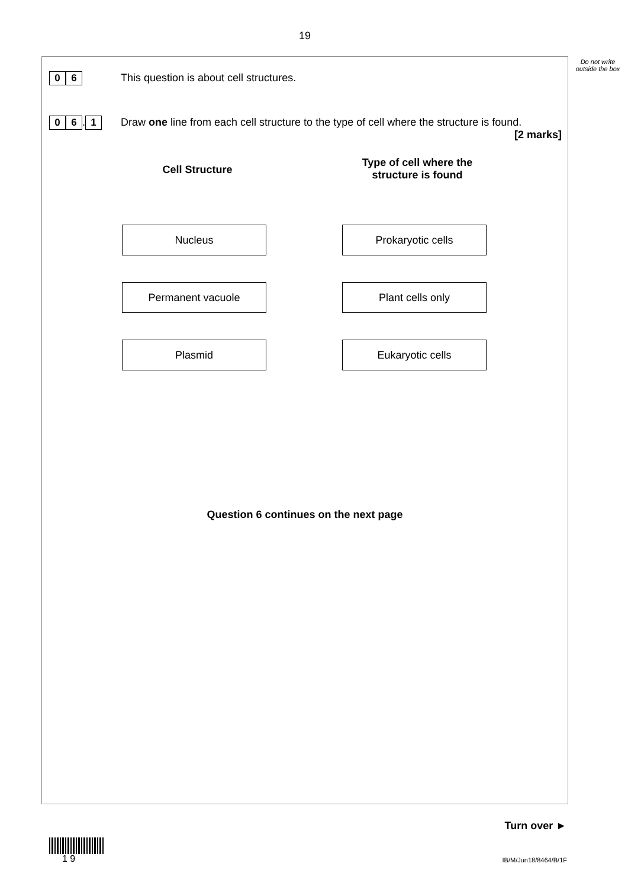19
Do not write outside the box
0 6
This question is about cell structures.
0 6. 1
Draw one line from each cell structure to the type of cell where the structure is found.
[2 marks]
Cell Structure
Type of cell where the structure is found
Nucleus Prokaryotic cells
Permanent vacuole Plant cells only
Plasmid Eukaryotic cells
Question 6 continues on the next page
Turn over ►
1 9
IB/M/Jun18/8464/B/1F